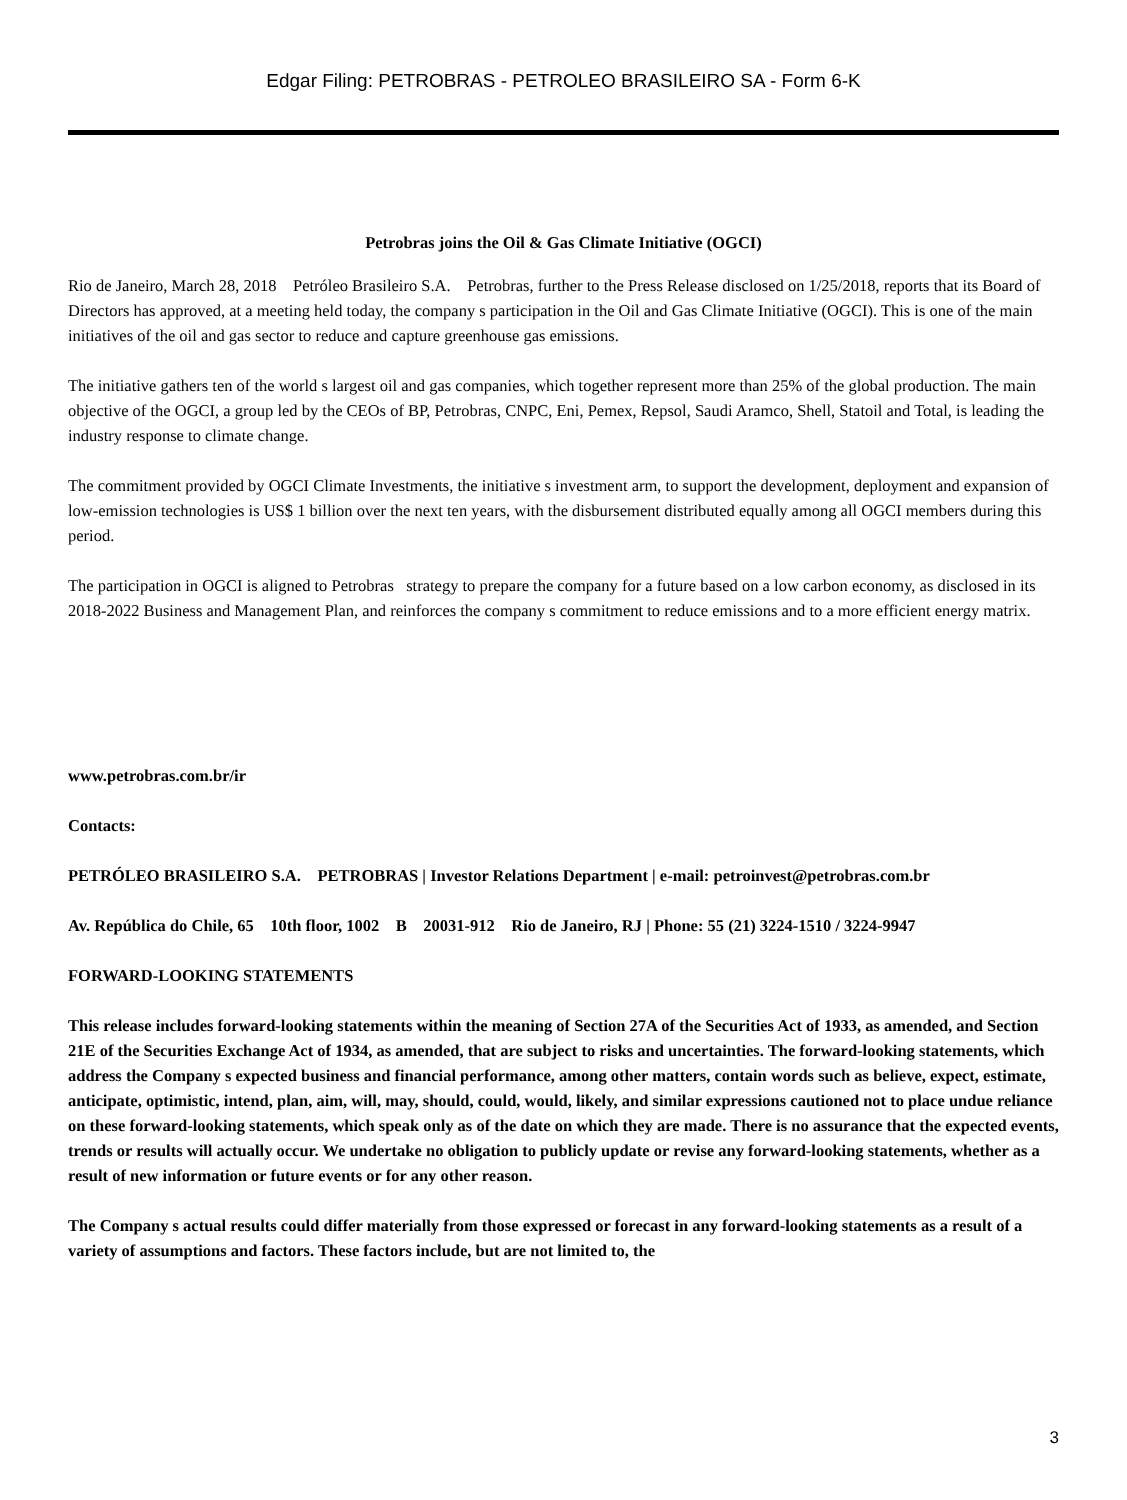Edgar Filing: PETROBRAS - PETROLEO BRASILEIRO SA - Form 6-K
Petrobras joins the Oil & Gas Climate Initiative (OGCI)
Rio de Janeiro, March 28, 2018 Petróleo Brasileiro S.A. Petrobras, further to the Press Release disclosed on 1/25/2018, reports that its Board of Directors has approved, at a meeting held today, the company s participation in the Oil and Gas Climate Initiative (OGCI). This is one of the main initiatives of the oil and gas sector to reduce and capture greenhouse gas emissions.
The initiative gathers ten of the world s largest oil and gas companies, which together represent more than 25% of the global production. The main objective of the OGCI, a group led by the CEOs of BP, Petrobras, CNPC, Eni, Pemex, Repsol, Saudi Aramco, Shell, Statoil and Total, is leading the industry response to climate change.
The commitment provided by OGCI Climate Investments, the initiative s investment arm, to support the development, deployment and expansion of low-emission technologies is US$ 1 billion over the next ten years, with the disbursement distributed equally among all OGCI members during this period.
The participation in OGCI is aligned to Petrobras strategy to prepare the company for a future based on a low carbon economy, as disclosed in its 2018-2022 Business and Management Plan, and reinforces the company s commitment to reduce emissions and to a more efficient energy matrix.
www.petrobras.com.br/ir
Contacts:
PETRÓLEO BRASILEIRO S.A. PETROBRAS | Investor Relations Department | e-mail: petroinvest@petrobras.com.br
Av. República do Chile, 65 10th floor, 1002 B 20031-912 Rio de Janeiro, RJ | Phone: 55 (21) 3224-1510 / 3224-9947
FORWARD-LOOKING STATEMENTS
This release includes forward-looking statements within the meaning of Section 27A of the Securities Act of 1933, as amended, and Section 21E of the Securities Exchange Act of 1934, as amended, that are subject to risks and uncertainties. The forward-looking statements, which address the Company s expected business and financial performance, among other matters, contain words such as believe, expect, estimate, anticipate, optimistic, intend, plan, aim, will, may, should, could, would, likely, and similar expressions cautioned not to place undue reliance on these forward-looking statements, which speak only as of the date on which they are made. There is no assurance that the expected events, trends or results will actually occur. We undertake no obligation to publicly update or revise any forward-looking statements, whether as a result of new information or future events or for any other reason.
The Company s actual results could differ materially from those expressed or forecast in any forward-looking statements as a result of a variety of assumptions and factors. These factors include, but are not limited to, the
3